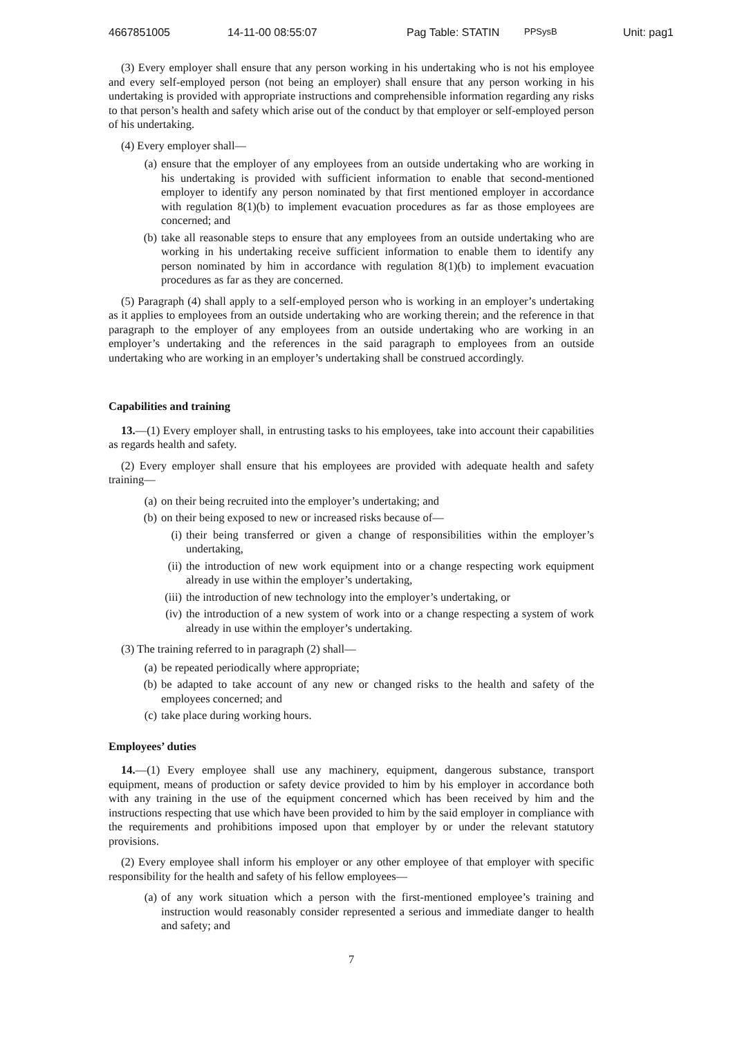4667851005 14-11-00 08:55:07 Pag Table: STATIN PPSysB Unit: pag1
(3) Every employer shall ensure that any person working in his undertaking who is not his employee and every self-employed person (not being an employer) shall ensure that any person working in his undertaking is provided with appropriate instructions and comprehensible information regarding any risks to that person’s health and safety which arise out of the conduct by that employer or self-employed person of his undertaking.
(4) Every employer shall—
(a) ensure that the employer of any employees from an outside undertaking who are working in his undertaking is provided with sufficient information to enable that second-mentioned employer to identify any person nominated by that first mentioned employer in accordance with regulation 8(1)(b) to implement evacuation procedures as far as those employees are concerned; and
(b) take all reasonable steps to ensure that any employees from an outside undertaking who are working in his undertaking receive sufficient information to enable them to identify any person nominated by him in accordance with regulation 8(1)(b) to implement evacuation procedures as far as they are concerned.
(5) Paragraph (4) shall apply to a self-employed person who is working in an employer’s undertaking as it applies to employees from an outside undertaking who are working therein; and the reference in that paragraph to the employer of any employees from an outside undertaking who are working in an employer’s undertaking and the references in the said paragraph to employees from an outside undertaking who are working in an employer’s undertaking shall be construed accordingly.
Capabilities and training
13.—(1) Every employer shall, in entrusting tasks to his employees, take into account their capabilities as regards health and safety.
(2) Every employer shall ensure that his employees are provided with adequate health and safety training—
(a) on their being recruited into the employer’s undertaking; and
(b) on their being exposed to new or increased risks because of—
(i) their being transferred or given a change of responsibilities within the employer’s undertaking,
(ii) the introduction of new work equipment into or a change respecting work equipment already in use within the employer’s undertaking,
(iii) the introduction of new technology into the employer’s undertaking, or
(iv) the introduction of a new system of work into or a change respecting a system of work already in use within the employer’s undertaking.
(3) The training referred to in paragraph (2) shall—
(a) be repeated periodically where appropriate;
(b) be adapted to take account of any new or changed risks to the health and safety of the employees concerned; and
(c) take place during working hours.
Employees’ duties
14.—(1) Every employee shall use any machinery, equipment, dangerous substance, transport equipment, means of production or safety device provided to him by his employer in accordance both with any training in the use of the equipment concerned which has been received by him and the instructions respecting that use which have been provided to him by the said employer in compliance with the requirements and prohibitions imposed upon that employer by or under the relevant statutory provisions.
(2) Every employee shall inform his employer or any other employee of that employer with specific responsibility for the health and safety of his fellow employees—
(a) of any work situation which a person with the first-mentioned employee’s training and instruction would reasonably consider represented a serious and immediate danger to health and safety; and
7